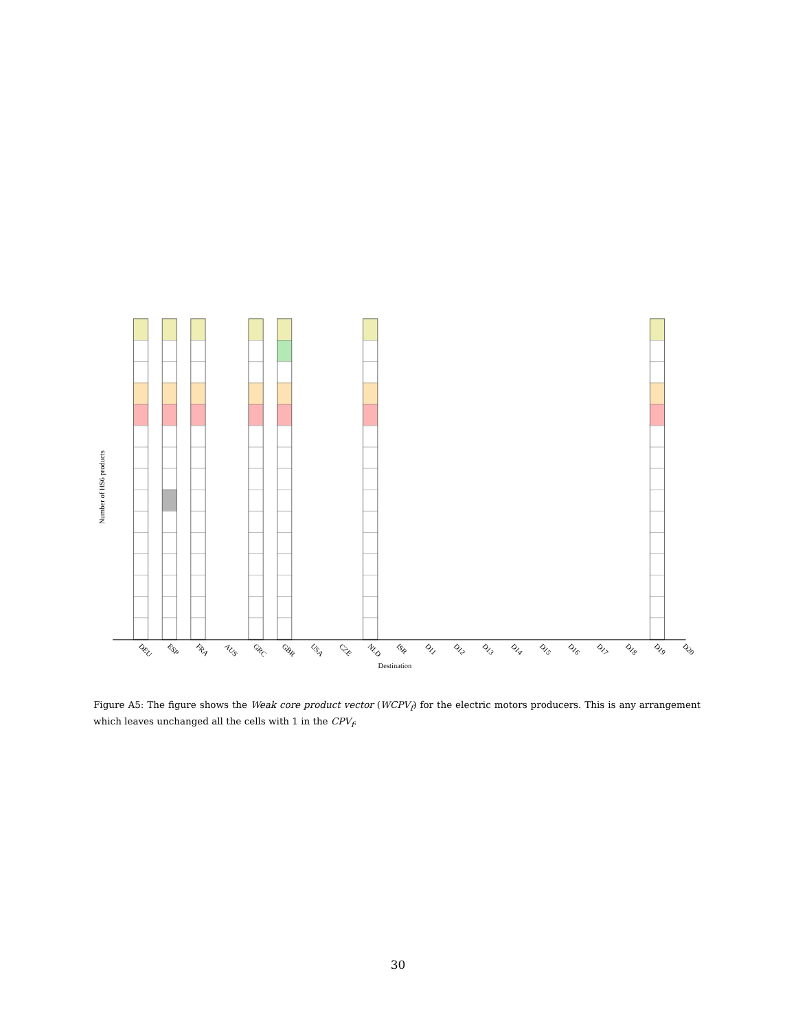Number of HS6 products
DEU
ESP
FRA
AUS
GRC
GBR
USA
CZE
NLD
ISR
D11
D12
D13
D14
D15
D16
D17
D18
D19
D20
Destination
Figure A5: The figure shows the Weak core product vector (WCPV<sub>f</sub>) for the electric motors producers. This is any arrangement which leaves unchanged all the cells with 1 in the CPV<sub>f</sub>.
30